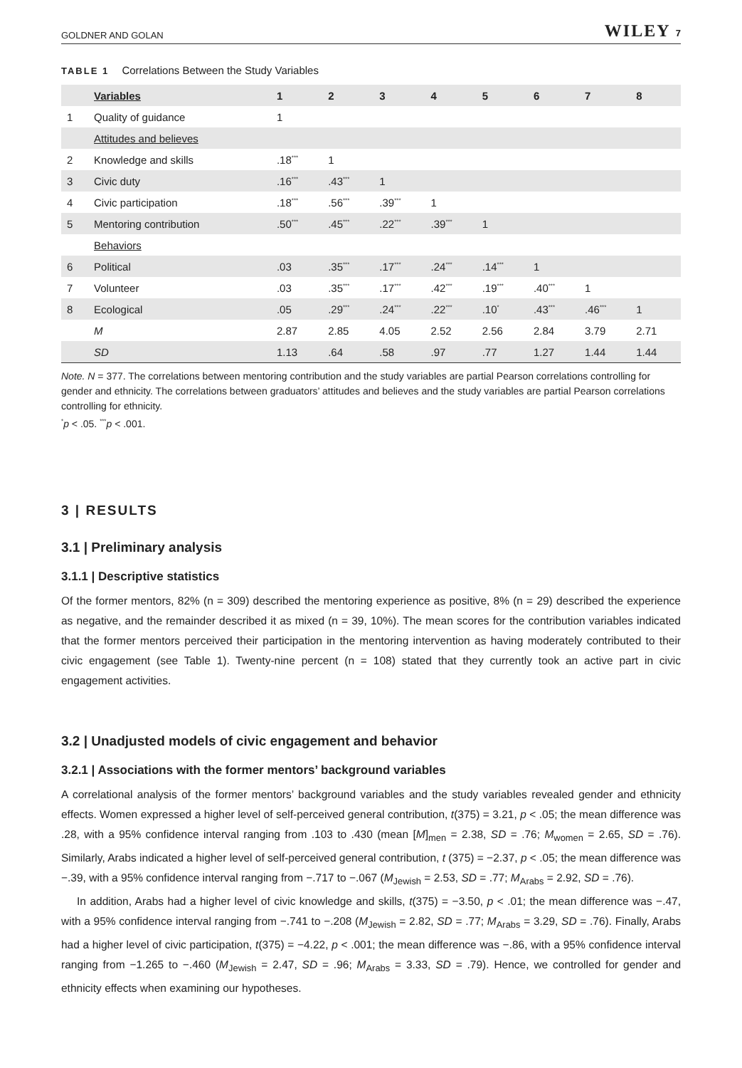GOLDNER AND GOLAN WILEY 7
TABLE 1 Correlations Between the Study Variables
| | Variables | 1 | 2 | 3 | 4 | 5 | 6 | 7 | 8 |
| --- | --- | --- | --- | --- | --- | --- | --- | --- | --- |
| 1 | Quality of guidance | 1 | | | | | | | |
| | Attitudes and believes | | | | | | | | |
| 2 | Knowledge and skills | .18<sup>***</sup> | 1 | | | | | | |
| 3 | Civic duty | .16<sup>***</sup> | .43<sup>***</sup> | 1 | | | | | |
| 4 | Civic participation | .18<sup>***</sup> | .56<sup>***</sup> | .39<sup>***</sup> | 1 | | | | |
| 5 | Mentoring contribution | .50<sup>***</sup> | .45<sup>***</sup> | .22<sup>***</sup> | .39<sup>***</sup> | 1 | | | |
| | Behaviors | | | | | | | | |
| 6 | Political | .03 | .35<sup>***</sup> | .17<sup>***</sup> | .24<sup>***</sup> | .14<sup>***</sup> | 1 | | |
| 7 | Volunteer | .03 | .35<sup>***</sup> | .17<sup>***</sup> | .42<sup>***</sup> | .19<sup>***</sup> | .40<sup>***</sup> | 1 | |
| 8 | Ecological | .05 | .29<sup>***</sup> | .24<sup>***</sup> | .22<sup>***</sup> | .10<sup>*</sup> | .43<sup>***</sup> | .46<sup>***</sup> | 1 |
| | M | 2.87 | 2.85 | 4.05 | 2.52 | 2.56 | 2.84 | 3.79 | 2.71 |
| | SD | 1.13 | .64 | .58 | .97 | .77 | 1.27 | 1.44 | 1.44 |
Note. N = 377. The correlations between mentoring contribution and the study variables are partial Pearson correlations controlling for gender and ethnicity. The correlations between graduators’ attitudes and believes and the study variables are partial Pearson correlations controlling for ethnicity.
<sup>*</sup> p < .05. <sup>***</sup>p < .001.
3 | RESULTS
3.1 | Preliminary analysis
3.1.1 | Descriptive statistics
Of the former mentors, 82% (n = 309) described the mentoring experience as positive, 8% (n = 29) described the experience as negative, and the remainder described it as mixed (n = 39, 10%). The mean scores for the contribution variables indicated that the former mentors perceived their participation in the mentoring intervention as having moderately contributed to their civic engagement (see Table 1). Twenty-nine percent (n = 108) stated that they currently took an active part in civic engagement activities.
3.2 | Unadjusted models of civic engagement and behavior
3.2.1 | Associations with the former mentors’ background variables
A correlational analysis of the former mentors’ background variables and the study variables revealed gender and ethnicity effects. Women expressed a higher level of self-perceived general contribution, t(375) = 3.21, p < .05; the mean difference was .28, with a 95% confidence interval ranging from .103 to .430 (mean [M]<sub>men</sub> = 2.38, SD = .76; M<sub>women</sub> = 2.65, SD = .76). Similarly, Arabs indicated a higher level of self-perceived general contribution, t (375) = −2.37, p < .05; the mean difference was −.39, with a 95% confidence interval ranging from −.717 to −.067 (M<sub>Jewish</sub> = 2.53, SD = .77; M<sub>Arabs</sub> = 2.92, SD = .76).
In addition, Arabs had a higher level of civic knowledge and skills, t(375) = −3.50, p < .01; the mean difference was −.47, with a 95% confidence interval ranging from −.741 to −.208 (M<sub>Jewish</sub> = 2.82, SD = .77; M<sub>Arabs</sub> = 3.29, SD = .76). Finally, Arabs had a higher level of civic participation, t(375) = −4.22, p < .001; the mean difference was −.86, with a 95% confidence interval ranging from −1.265 to −.460 (M<sub>Jewish</sub> = 2.47, SD = .96; M<sub>Arabs</sub> = 3.33, SD = .79). Hence, we controlled for gender and ethnicity effects when examining our hypotheses.